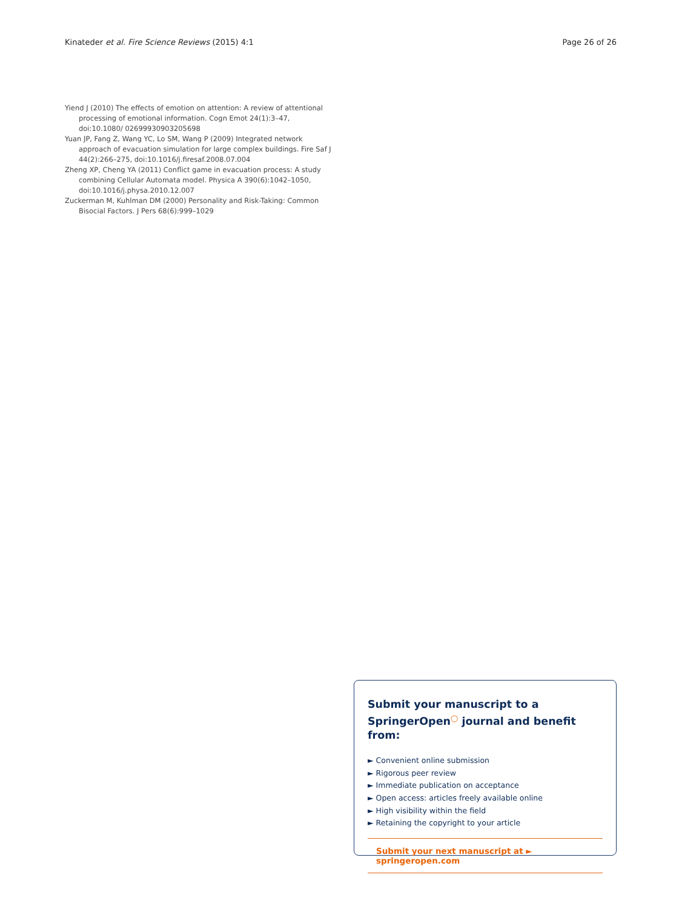Kinateder et al. Fire Science Reviews (2015) 4:1 Page 26 of 26
Yiend J (2010) The effects of emotion on attention: A review of attentional processing of emotional information. Cogn Emot 24(1):3–47, doi:10.1080/ 02699930903205698
Yuan JP, Fang Z, Wang YC, Lo SM, Wang P (2009) Integrated network approach of evacuation simulation for large complex buildings. Fire Saf J 44(2):266–275, doi:10.1016/j.firesaf.2008.07.004
Zheng XP, Cheng YA (2011) Conflict game in evacuation process: A study combining Cellular Automata model. Physica A 390(6):1042–1050, doi:10.1016/j.physa.2010.12.007
Zuckerman M, Kuhlman DM (2000) Personality and Risk-Taking: Common Bisocial Factors. J Pers 68(6):999–1029
Submit your manuscript to a SpringerOpen<sup>◯</sup> journal and benefit from:
► Convenient online submission
► Rigorous peer review
► Immediate publication on acceptance
► Open access: articles freely available online
► High visibility within the field
► Retaining the copyright to your article
Submit your next manuscript at ► springeropen.com